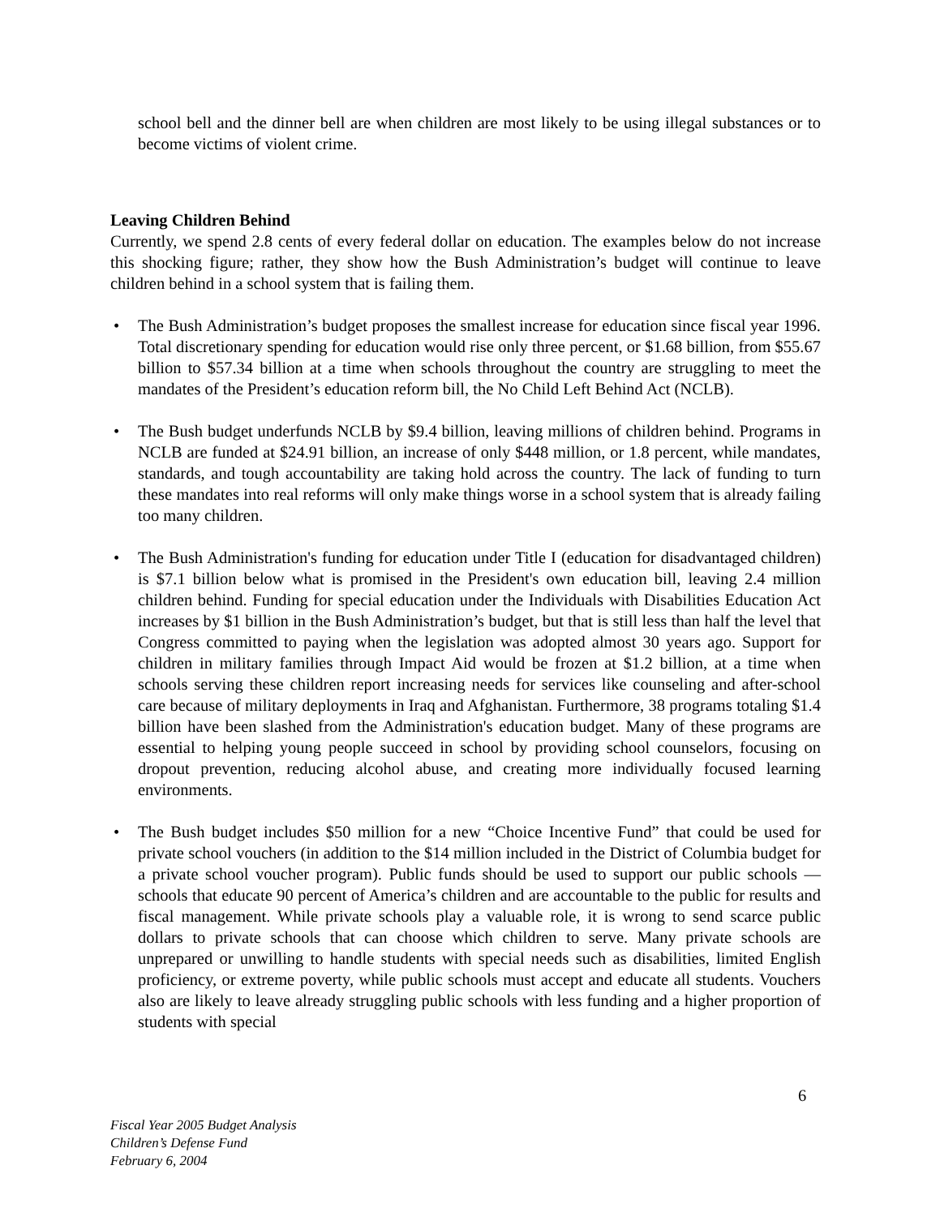school bell and the dinner bell are when children are most likely to be using illegal substances or to become victims of violent crime.
Leaving Children Behind
Currently, we spend 2.8 cents of every federal dollar on education. The examples below do not increase this shocking figure; rather, they show how the Bush Administration’s budget will continue to leave children behind in a school system that is failing them.
• The Bush Administration’s budget proposes the smallest increase for education since fiscal year 1996. Total discretionary spending for education would rise only three percent, or $1.68 billion, from $55.67 billion to $57.34 billion at a time when schools throughout the country are struggling to meet the mandates of the President’s education reform bill, the No Child Left Behind Act (NCLB).
• The Bush budget underfunds NCLB by $9.4 billion, leaving millions of children behind. Programs in NCLB are funded at $24.91 billion, an increase of only $448 million, or 1.8 percent, while mandates, standards, and tough accountability are taking hold across the country. The lack of funding to turn these mandates into real reforms will only make things worse in a school system that is already failing too many children.
• The Bush Administration's funding for education under Title I (education for disadvantaged children) is $7.1 billion below what is promised in the President's own education bill, leaving 2.4 million children behind. Funding for special education under the Individuals with Disabilities Education Act increases by $1 billion in the Bush Administration’s budget, but that is still less than half the level that Congress committed to paying when the legislation was adopted almost 30 years ago. Support for children in military families through Impact Aid would be frozen at $1.2 billion, at a time when schools serving these children report increasing needs for services like counseling and after-school care because of military deployments in Iraq and Afghanistan. Furthermore, 38 programs totaling $1.4 billion have been slashed from the Administration's education budget. Many of these programs are essential to helping young people succeed in school by providing school counselors, focusing on dropout prevention, reducing alcohol abuse, and creating more individually focused learning environments.
• The Bush budget includes $50 million for a new “Choice Incentive Fund” that could be used for private school vouchers (in addition to the $14 million included in the District of Columbia budget for a private school voucher program). Public funds should be used to support our public schools — schools that educate 90 percent of America’s children and are accountable to the public for results and fiscal management. While private schools play a valuable role, it is wrong to send scarce public dollars to private schools that can choose which children to serve. Many private schools are unprepared or unwilling to handle students with special needs such as disabilities, limited English proficiency, or extreme poverty, while public schools must accept and educate all students. Vouchers also are likely to leave already struggling public schools with less funding and a higher proportion of students with special
6
Fiscal Year 2005 Budget Analysis
Children’s Defense Fund
February 6, 2004